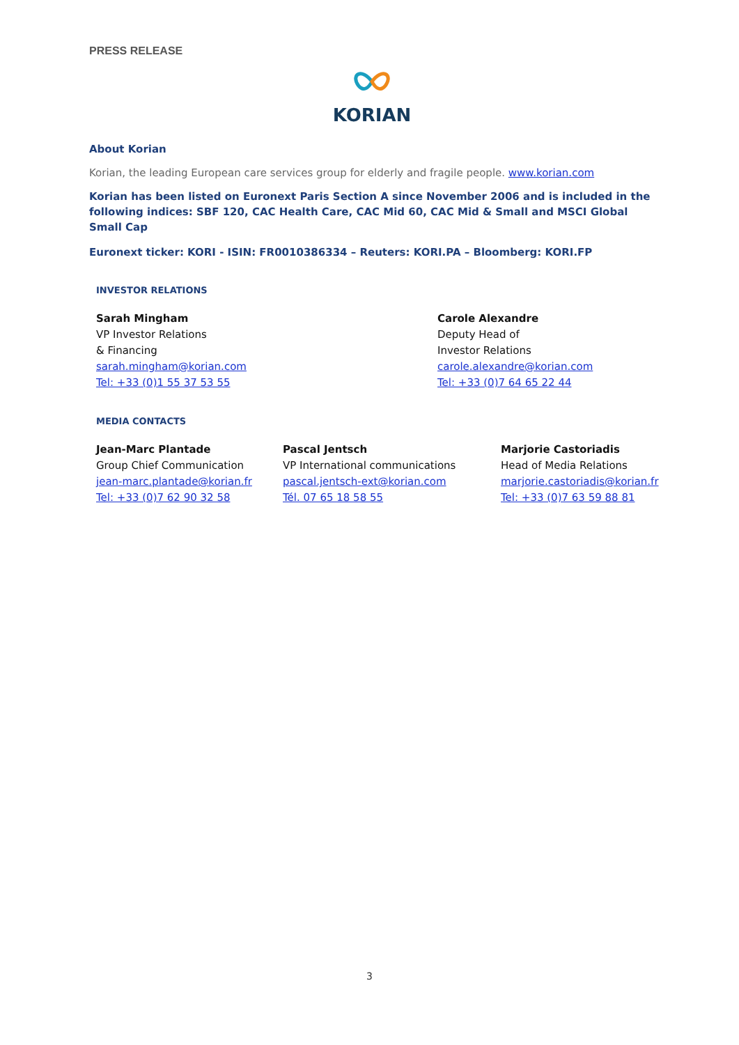PRESS RELEASE
KORIAN
About Korian
Korian, the leading European care services group for elderly and fragile people. www.korian.com
Korian has been listed on Euronext Paris Section A since November 2006 and is included in the following indices: SBF 120, CAC Health Care, CAC Mid 60, CAC Mid & Small and MSCI Global Small Cap
Euronext ticker: KORI - ISIN: FR0010386334 – Reuters: KORI.PA – Bloomberg: KORI.FP
INVESTOR RELATIONS
Sarah Mingham
VP Investor Relations
& Financing
sarah.mingham@korian.com
Tel: +33 (0)1 55 37 53 55
Carole Alexandre
Deputy Head of
Investor Relations
carole.alexandre@korian.com
Tel: +33 (0)7 64 65 22 44
MEDIA CONTACTS
Jean-Marc Plantade
Group Chief Communication
jean-marc.plantade@korian.fr
Tel: +33 (0)7 62 90 32 58
Pascal Jentsch
VP International communications
pascal.jentsch-ext@korian.com
Tél. 07 65 18 58 55
Marjorie Castoriadis
Head of Media Relations
marjorie.castoriadis@korian.fr
Tel: +33 (0)7 63 59 88 81
3